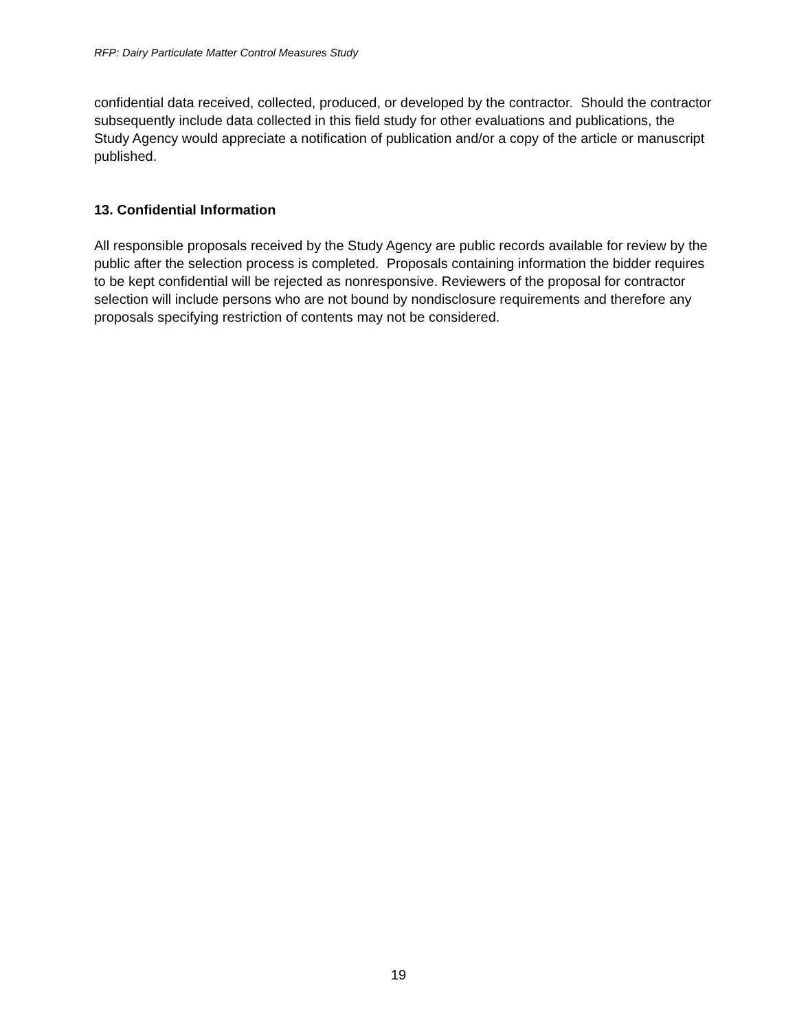RFP: Dairy Particulate Matter Control Measures Study
confidential data received, collected, produced, or developed by the contractor. Should the contractor subsequently include data collected in this field study for other evaluations and publications, the Study Agency would appreciate a notification of publication and/or a copy of the article or manuscript published.
13. Confidential Information
All responsible proposals received by the Study Agency are public records available for review by the public after the selection process is completed. Proposals containing information the bidder requires to be kept confidential will be rejected as nonresponsive. Reviewers of the proposal for contractor selection will include persons who are not bound by nondisclosure requirements and therefore any proposals specifying restriction of contents may not be considered.
19